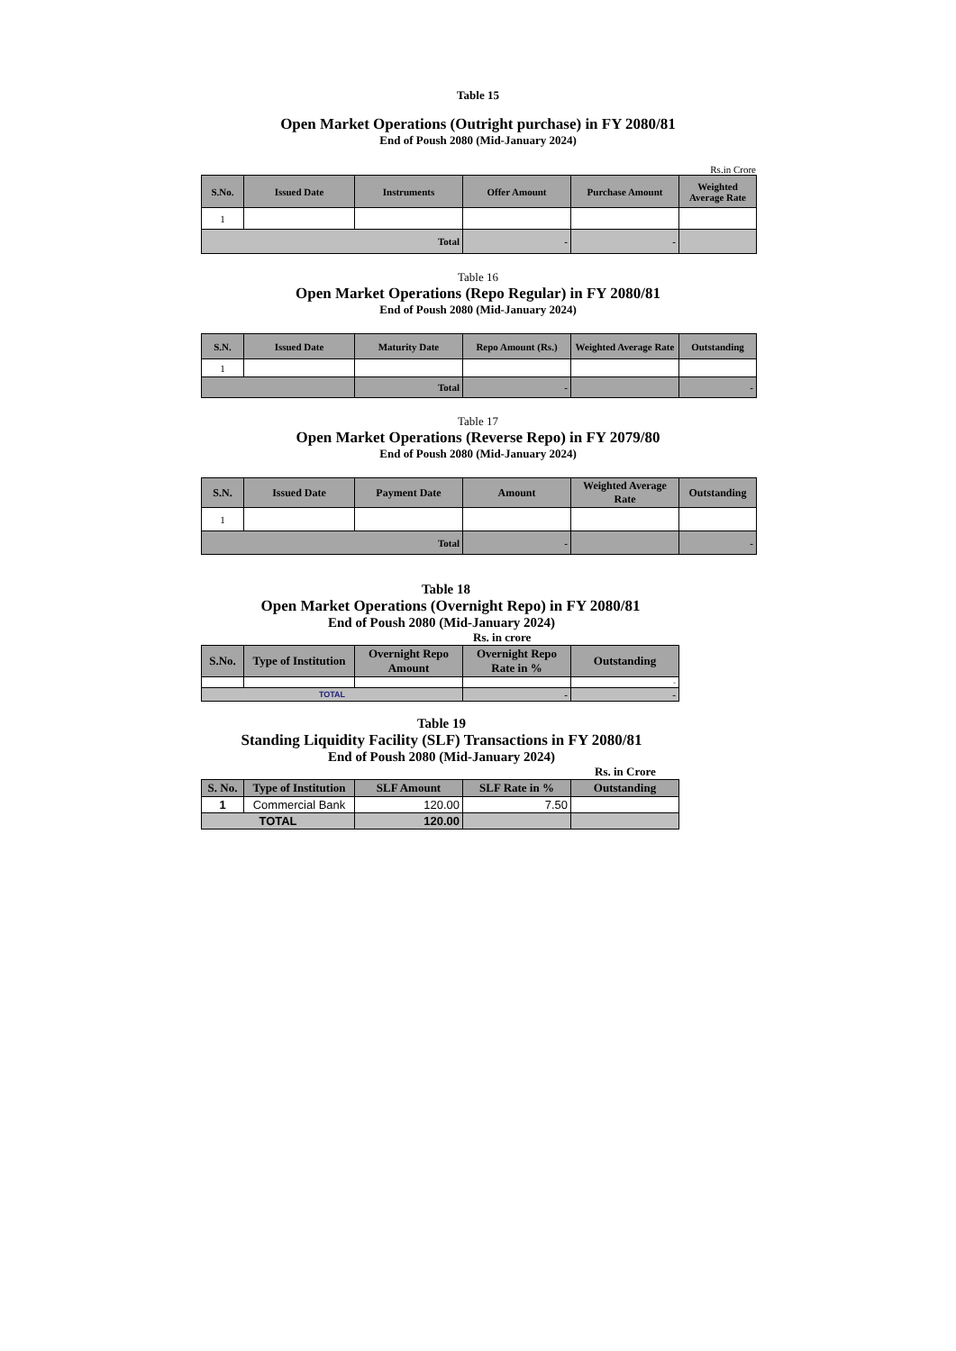Table 15
Open Market Operations (Outright purchase) in FY 2080/81
End of Poush 2080 (Mid-January 2024)
Rs.in Crore
| S.No. | Issued Date | Instruments | Offer Amount | Purchase Amount | Weighted Average Rate |
| --- | --- | --- | --- | --- | --- |
| 1 | | | | | |
| Total | | | - | - | |
Table 16
Open Market Operations (Repo Regular) in FY 2080/81
End of Poush 2080 (Mid-January 2024)
| S.N. | Issued Date | Maturity Date | Repo Amount (Rs.) | Weighted Average Rate | Outstanding |
| --- | --- | --- | --- | --- | --- |
| 1 | | | | | |
| | | Total | - | | - |
Table 17
Open Market Operations (Reverse Repo) in FY 2079/80
End of Poush 2080 (Mid-January 2024)
| S.N. | Issued Date | Payment Date | Amount | Weighted Average Rate | Outstanding |
| --- | --- | --- | --- | --- | --- |
| 1 | | | | | |
| Total | | | - | | - |
Table 18
Open Market Operations (Overnight Repo) in FY 2080/81
End of Poush 2080 (Mid-January 2024)
Rs. in crore
| S.No. | Type of Institution | Overnight Repo Amount | Overnight Repo Rate in % | Outstanding |
| --- | --- | --- | --- | --- |
| | | | | - |
| TOTAL | | | - | - |
Table 19
Standing Liquidity Facility (SLF) Transactions in FY 2080/81
End of Poush 2080 (Mid-January 2024)
Rs. in Crore
| S. No. | Type of Institution | SLF Amount | SLF Rate in % | Outstanding |
| --- | --- | --- | --- | --- |
| 1 | Commercial Bank | 120.00 | 7.50 | |
| TOTAL | | 120.00 | | |